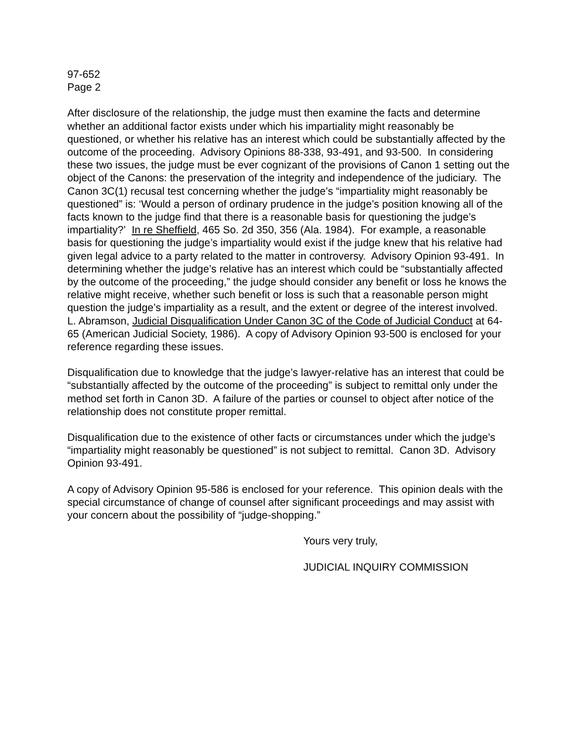97-652
Page 2
After disclosure of the relationship, the judge must then examine the facts and determine whether an additional factor exists under which his impartiality might reasonably be questioned, or whether his relative has an interest which could be substantially affected by the outcome of the proceeding. Advisory Opinions 88-338, 93-491, and 93-500. In considering these two issues, the judge must be ever cognizant of the provisions of Canon 1 setting out the object of the Canons: the preservation of the integrity and independence of the judiciary. The Canon 3C(1) recusal test concerning whether the judge’s “impartiality might reasonably be questioned” is: ‘Would a person of ordinary prudence in the judge’s position knowing all of the facts known to the judge find that there is a reasonable basis for questioning the judge’s impartiality?’ In re Sheffield, 465 So. 2d 350, 356 (Ala. 1984). For example, a reasonable basis for questioning the judge’s impartiality would exist if the judge knew that his relative had given legal advice to a party related to the matter in controversy. Advisory Opinion 93-491. In determining whether the judge’s relative has an interest which could be “substantially affected by the outcome of the proceeding,” the judge should consider any benefit or loss he knows the relative might receive, whether such benefit or loss is such that a reasonable person might question the judge’s impartiality as a result, and the extent or degree of the interest involved. L. Abramson, Judicial Disqualification Under Canon 3C of the Code of Judicial Conduct at 64-65 (American Judicial Society, 1986). A copy of Advisory Opinion 93-500 is enclosed for your reference regarding these issues.
Disqualification due to knowledge that the judge’s lawyer-relative has an interest that could be “substantially affected by the outcome of the proceeding” is subject to remittal only under the method set forth in Canon 3D. A failure of the parties or counsel to object after notice of the relationship does not constitute proper remittal.
Disqualification due to the existence of other facts or circumstances under which the judge’s “impartiality might reasonably be questioned” is not subject to remittal. Canon 3D. Advisory Opinion 93-491.
A copy of Advisory Opinion 95-586 is enclosed for your reference. This opinion deals with the special circumstance of change of counsel after significant proceedings and may assist with your concern about the possibility of “judge-shopping.”
Yours very truly,
JUDICIAL INQUIRY COMMISSION